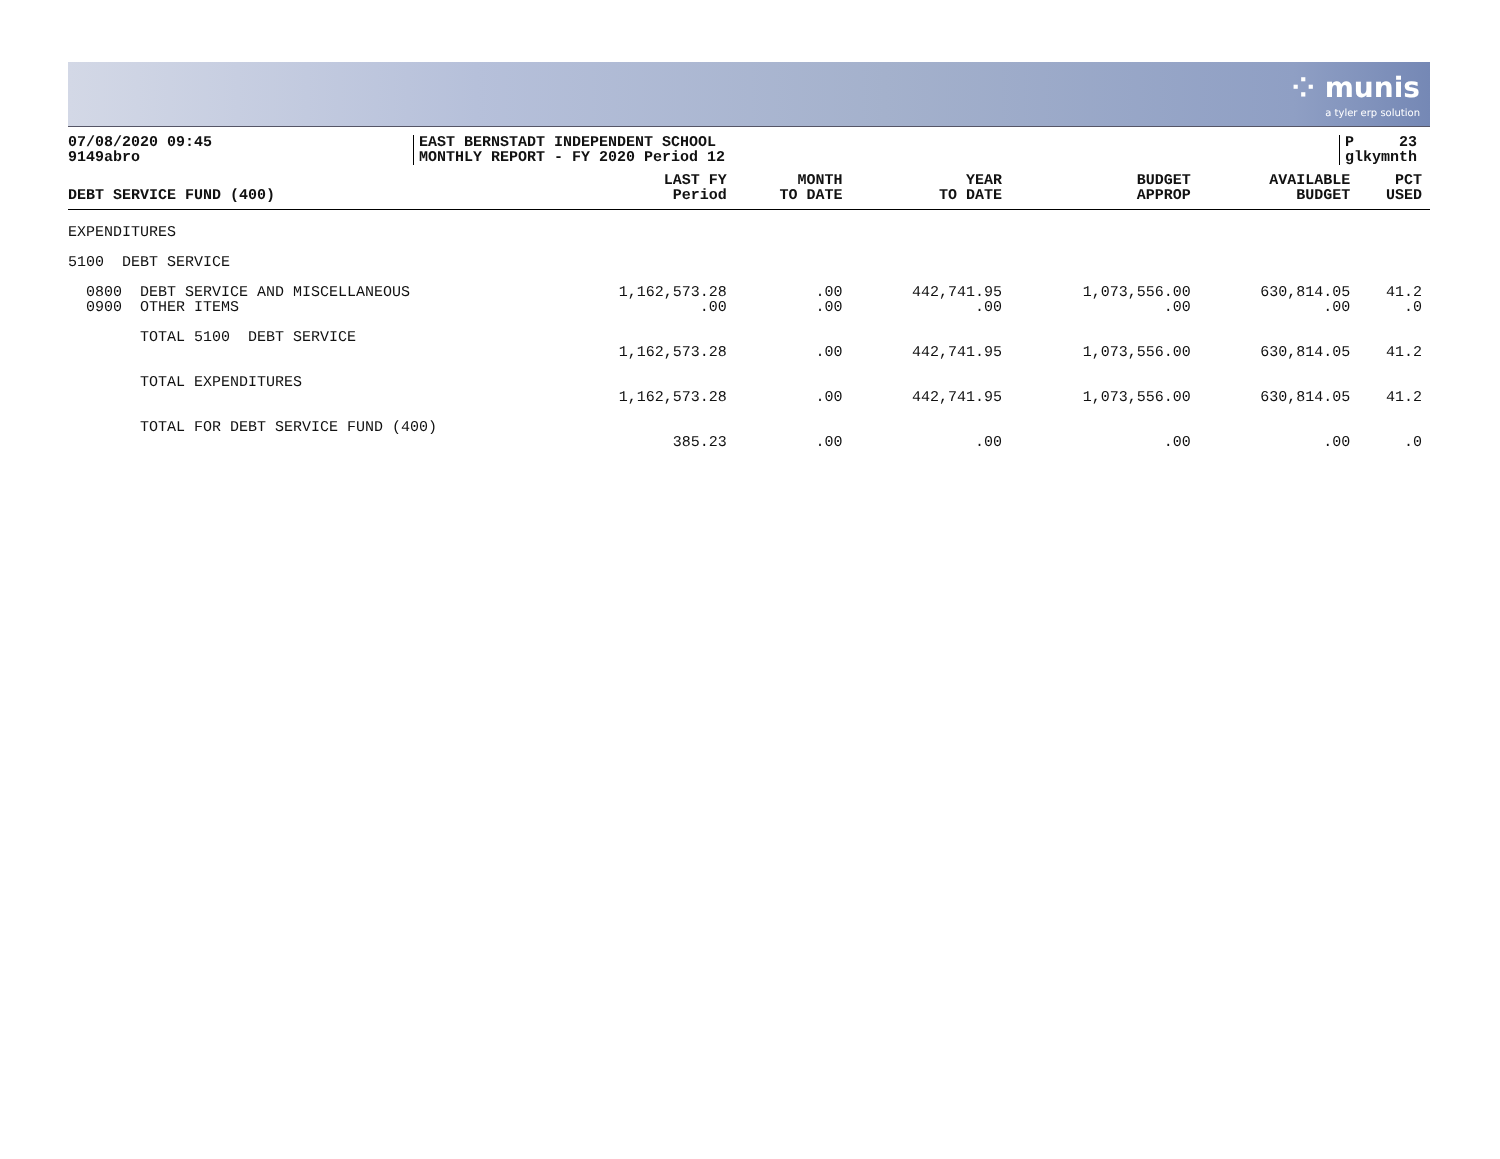⁘ munis
a tyler erp solution
07/08/2020 09:45
9149abro
EAST BERNSTADT INDEPENDENT SCHOOL
MONTHLY REPORT - FY 2020 Period 12
P 23
glkymnth
| DEBT SERVICE FUND (400) | LAST FY Period | MONTH TO DATE | YEAR TO DATE | BUDGET APPROP | AVAILABLE BUDGET | PCT USED |
| --- | --- | --- | --- | --- | --- | --- |
| EXPENDITURES | | | | | | |
| 5100 DEBT SERVICE | | | | | | |
| 0800 DEBT SERVICE AND MISCELLANEOUS | 1,162,573.28 | .00 | 442,741.95 | 1,073,556.00 | 630,814.05 | 41.2 |
| 0900 OTHER ITEMS | .00 | .00 | .00 | .00 | .00 | .0 |
| TOTAL 5100 DEBT SERVICE | | | | | | |
| | 1,162,573.28 | .00 | 442,741.95 | 1,073,556.00 | 630,814.05 | 41.2 |
| TOTAL EXPENDITURES | | | | | | |
| | 1,162,573.28 | .00 | 442,741.95 | 1,073,556.00 | 630,814.05 | 41.2 |
| TOTAL FOR DEBT SERVICE FUND (400) | | | | | | |
| | 385.23 | .00 | .00 | .00 | .00 | .0 |